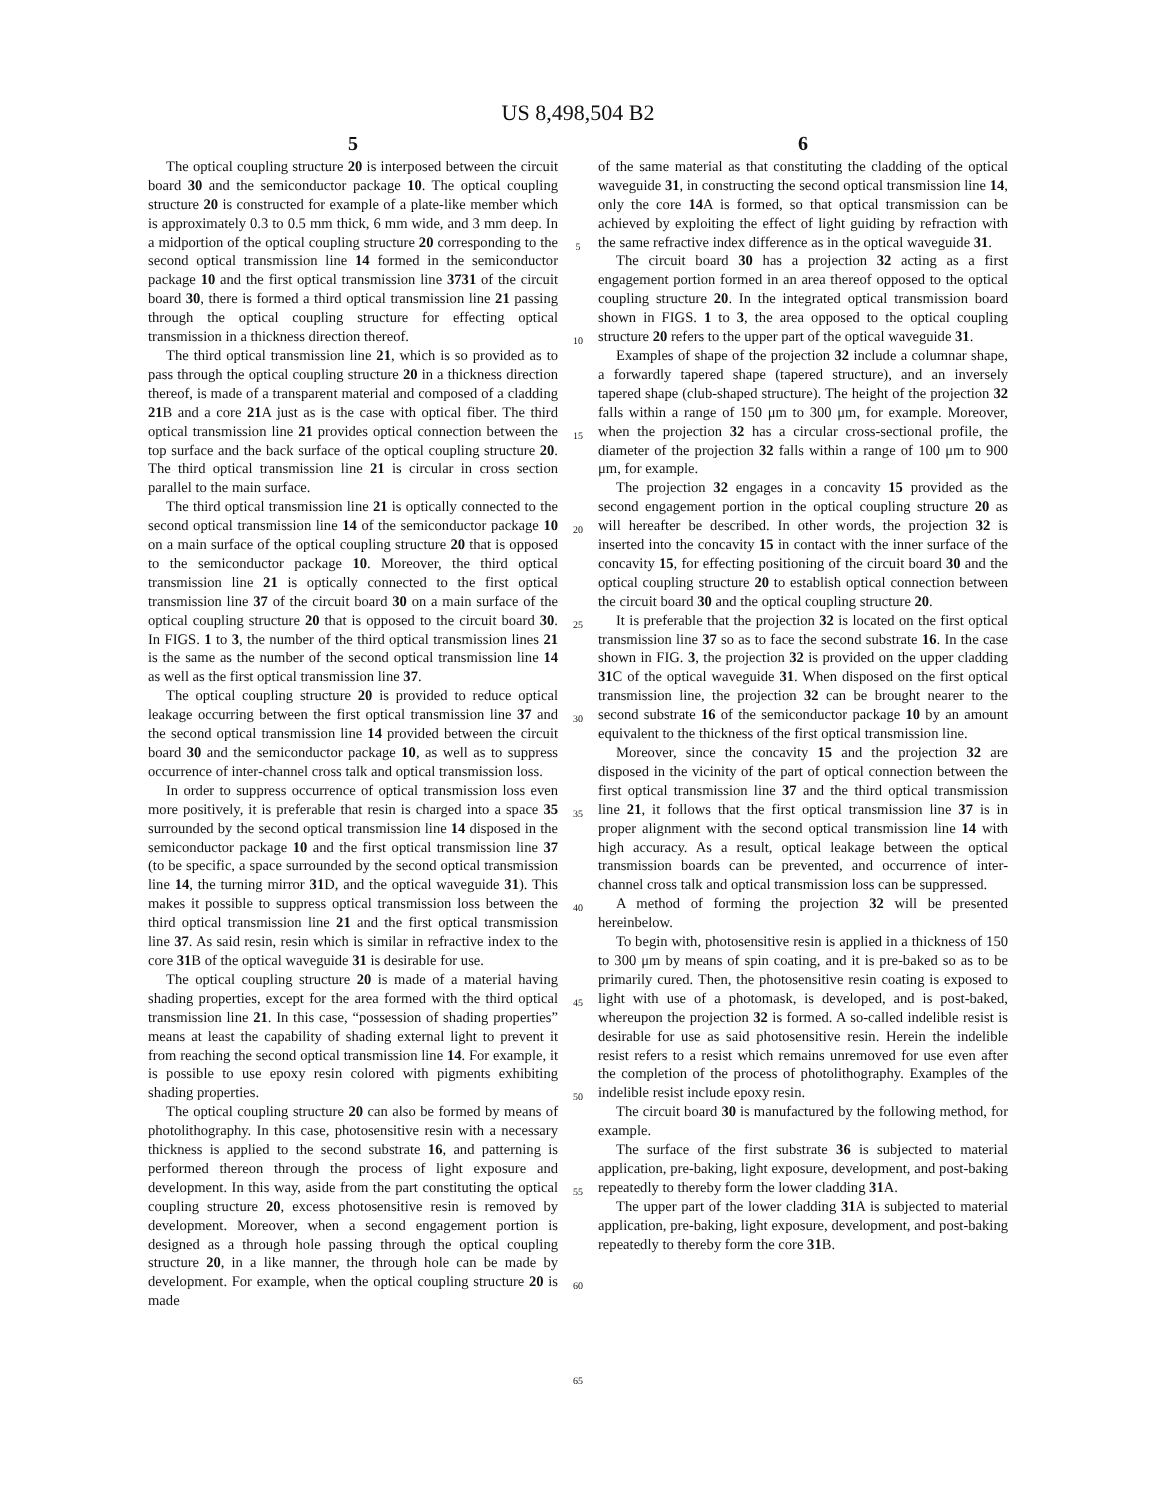US 8,498,504 B2
5
The optical coupling structure 20 is interposed between the circuit board 30 and the semiconductor package 10. The optical coupling structure 20 is constructed for example of a plate-like member which is approximately 0.3 to 0.5 mm thick, 6 mm wide, and 3 mm deep. In a midportion of the optical coupling structure 20 corresponding to the second optical transmission line 14 formed in the semiconductor package 10 and the first optical transmission line 3731 of the circuit board 30, there is formed a third optical transmission line 21 passing through the optical coupling structure for effecting optical transmission in a thickness direction thereof.
The third optical transmission line 21, which is so provided as to pass through the optical coupling structure 20 in a thickness direction thereof, is made of a transparent material and composed of a cladding 21 B and a core 21 A just as is the case with optical fiber. The third optical transmission line 21 provides optical connection between the top surface and the back surface of the optical coupling structure 20. The third optical transmission line 21 is circular in cross section parallel to the main surface.
The third optical transmission line 21 is optically connected to the second optical transmission line 14 of the semiconductor package 10 on a main surface of the optical coupling structure 20 that is opposed to the semiconductor package 10. Moreover, the third optical transmission line 21 is optically connected to the first optical transmission line 37 of the circuit board 30 on a main surface of the optical coupling structure 20 that is opposed to the circuit board 30. In FIGS. 1 to 3, the number of the third optical transmission lines 21 is the same as the number of the second optical transmission line 14 as well as the first optical transmission line 37.
The optical coupling structure 20 is provided to reduce optical leakage occurring between the first optical transmission line 37 and the second optical transmission line 14 provided between the circuit board 30 and the semiconductor package 10, as well as to suppress occurrence of inter-channel cross talk and optical transmission loss.
In order to suppress occurrence of optical transmission loss even more positively, it is preferable that resin is charged into a space 35 surrounded by the second optical transmission line 14 disposed in the semiconductor package 10 and the first optical transmission line 37 (to be specific, a space surrounded by the second optical transmission line 14, the turning mirror 31 D, and the optical waveguide 31). This makes it possible to suppress optical transmission loss between the third optical transmission line 21 and the first optical transmission line 37. As said resin, resin which is similar in refractive index to the core 31 B of the optical waveguide 31 is desirable for use.
The optical coupling structure 20 is made of a material having shading properties, except for the area formed with the third optical transmission line 21. In this case, “possession of shading properties” means at least the capability of shading external light to prevent it from reaching the second optical transmission line 14. For example, it is possible to use epoxy resin colored with pigments exhibiting shading properties.
The optical coupling structure 20 can also be formed by means of photolithography. In this case, photosensitive resin with a necessary thickness is applied to the second substrate 16, and patterning is performed thereon through the process of light exposure and development. In this way, aside from the part constituting the optical coupling structure 20, excess photosensitive resin is removed by development. Moreover, when a second engagement portion is designed as a through hole passing through the optical coupling structure 20, in a like manner, the through hole can be made by development. For example, when the optical coupling structure 20 is made
5
10
15
20
25
30
35
40
45
50
55
60
65
6
of the same material as that constituting the cladding of the optical waveguide 31, in constructing the second optical transmission line 14, only the core 14 A is formed, so that optical transmission can be achieved by exploiting the effect of light guiding by refraction with the same refractive index difference as in the optical waveguide 31.
The circuit board 30 has a projection 32 acting as a first engagement portion formed in an area thereof opposed to the optical coupling structure 20. In the integrated optical transmission board shown in FIGS. 1 to 3, the area opposed to the optical coupling structure 20 refers to the upper part of the optical waveguide 31.
Examples of shape of the projection 32 include a columnar shape, a forwardly tapered shape (tapered structure), and an inversely tapered shape (club-shaped structure). The height of the projection 32 falls within a range of 150 μm to 300 μm, for example. Moreover, when the projection 32 has a circular cross-sectional profile, the diameter of the projection 32 falls within a range of 100 μm to 900 μm, for example.
The projection 32 engages in a concavity 15 provided as the second engagement portion in the optical coupling structure 20 as will hereafter be described. In other words, the projection 32 is inserted into the concavity 15 in contact with the inner surface of the concavity 15, for effecting positioning of the circuit board 30 and the optical coupling structure 20 to establish optical connection between the circuit board 30 and the optical coupling structure 20.
It is preferable that the projection 32 is located on the first optical transmission line 37 so as to face the second substrate 16. In the case shown in FIG. 3, the projection 32 is provided on the upper cladding 31 C of the optical waveguide 31. When disposed on the first optical transmission line, the projection 32 can be brought nearer to the second substrate 16 of the semiconductor package 10 by an amount equivalent to the thickness of the first optical transmission line.
Moreover, since the concavity 15 and the projection 32 are disposed in the vicinity of the part of optical connection between the first optical transmission line 37 and the third optical transmission line 21, it follows that the first optical transmission line 37 is in proper alignment with the second optical transmission line 14 with high accuracy. As a result, optical leakage between the optical transmission boards can be prevented, and occurrence of inter-channel cross talk and optical transmission loss can be suppressed.
A method of forming the projection 32 will be presented hereinbelow.
To begin with, photosensitive resin is applied in a thickness of 150 to 300 μm by means of spin coating, and it is pre-baked so as to be primarily cured. Then, the photosensitive resin coating is exposed to light with use of a photomask, is developed, and is post-baked, whereupon the projection 32 is formed. A so-called indelible resist is desirable for use as said photosensitive resin. Herein the indelible resist refers to a resist which remains unremoved for use even after the completion of the process of photolithography. Examples of the indelible resist include epoxy resin.
The circuit board 30 is manufactured by the following method, for example.
The surface of the first substrate 36 is subjected to material application, pre-baking, light exposure, development, and post-baking repeatedly to thereby form the lower cladding 31 A.
The upper part of the lower cladding 31 A is subjected to material application, pre-baking, light exposure, development, and post-baking repeatedly to thereby form the core 31 B.